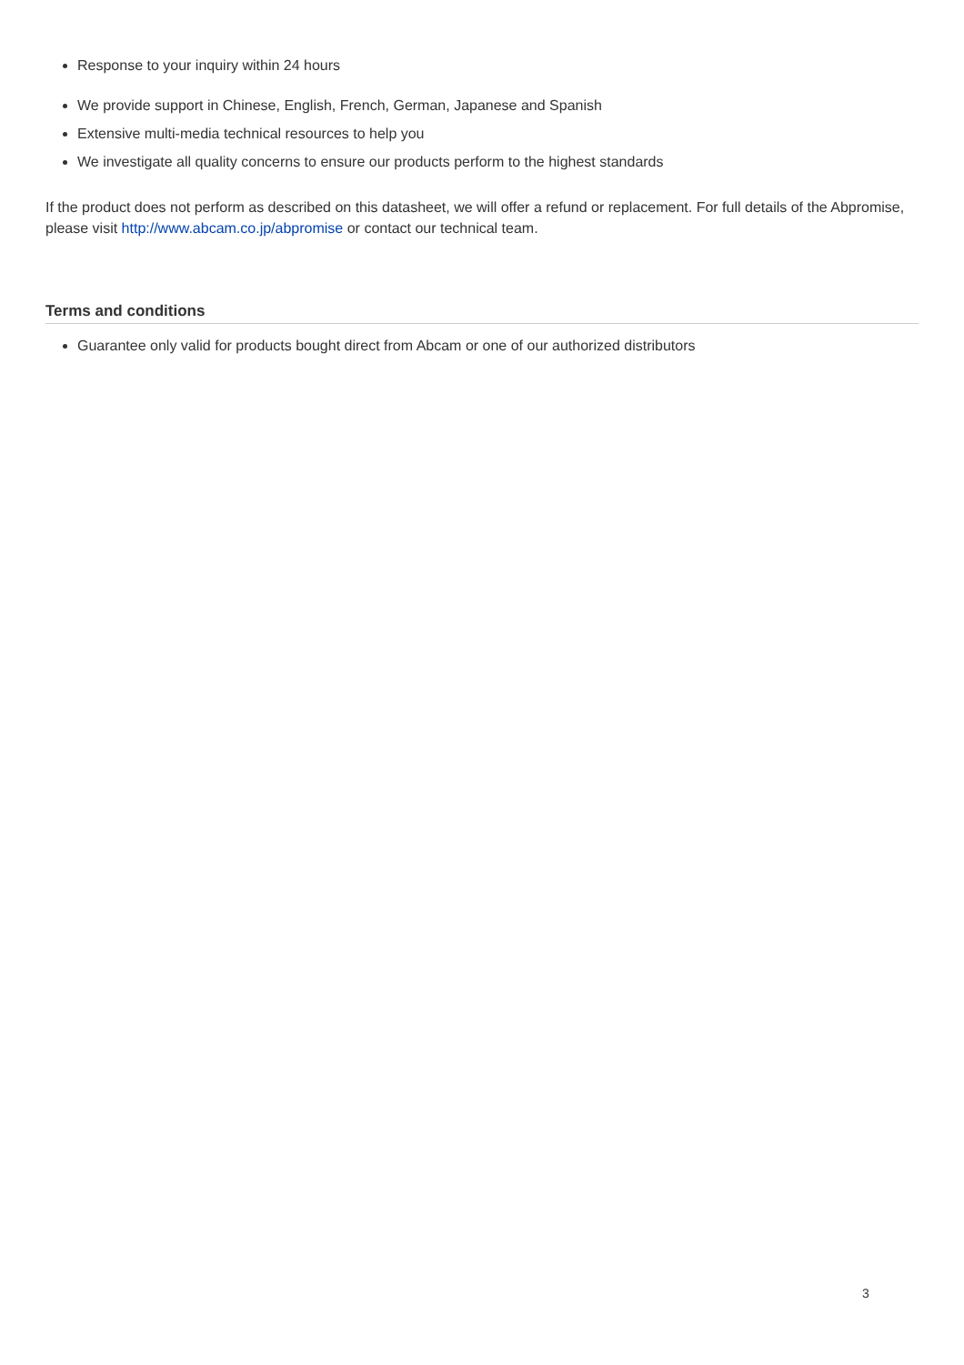Response to your inquiry within 24 hours
We provide support in Chinese, English, French, German, Japanese and Spanish
Extensive multi-media technical resources to help you
We investigate all quality concerns to ensure our products perform to the highest standards
If the product does not perform as described on this datasheet, we will offer a refund or replacement. For full details of the Abpromise, please visit http://www.abcam.co.jp/abpromise or contact our technical team.
Terms and conditions
Guarantee only valid for products bought direct from Abcam or one of our authorized distributors
3